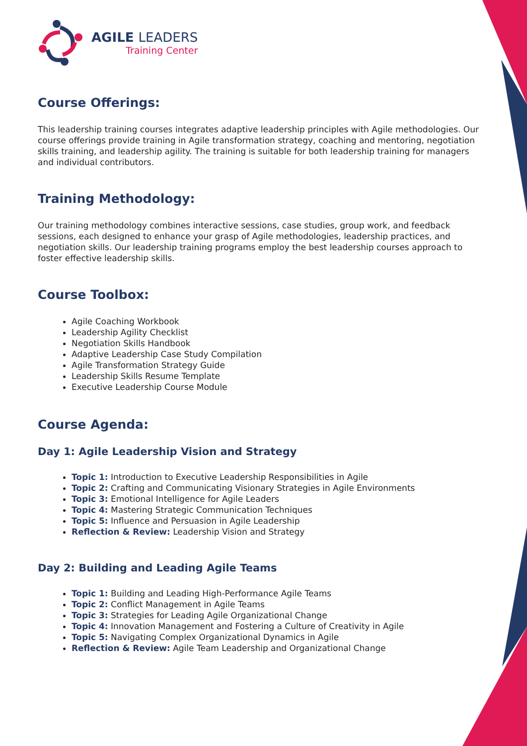AGILE LEADERS
Training Center
Course Offerings:
This leadership training courses integrates adaptive leadership principles with Agile methodologies. Our course offerings provide training in Agile transformation strategy, coaching and mentoring, negotiation skills training, and leadership agility. The training is suitable for both leadership training for managers and individual contributors.
Training Methodology:
Our training methodology combines interactive sessions, case studies, group work, and feedback sessions, each designed to enhance your grasp of Agile methodologies, leadership practices, and negotiation skills. Our leadership training programs employ the best leadership courses approach to foster effective leadership skills.
Course Toolbox:
Agile Coaching Workbook
Leadership Agility Checklist
Negotiation Skills Handbook
Adaptive Leadership Case Study Compilation
Agile Transformation Strategy Guide
Leadership Skills Resume Template
Executive Leadership Course Module
Course Agenda:
Day 1: Agile Leadership Vision and Strategy
Topic 1: Introduction to Executive Leadership Responsibilities in Agile
Topic 2: Crafting and Communicating Visionary Strategies in Agile Environments
Topic 3: Emotional Intelligence for Agile Leaders
Topic 4: Mastering Strategic Communication Techniques
Topic 5: Influence and Persuasion in Agile Leadership
Reflection & Review: Leadership Vision and Strategy
Day 2: Building and Leading Agile Teams
Topic 1: Building and Leading High-Performance Agile Teams
Topic 2: Conflict Management in Agile Teams
Topic 3: Strategies for Leading Agile Organizational Change
Topic 4: Innovation Management and Fostering a Culture of Creativity in Agile
Topic 5: Navigating Complex Organizational Dynamics in Agile
Reflection & Review: Agile Team Leadership and Organizational Change